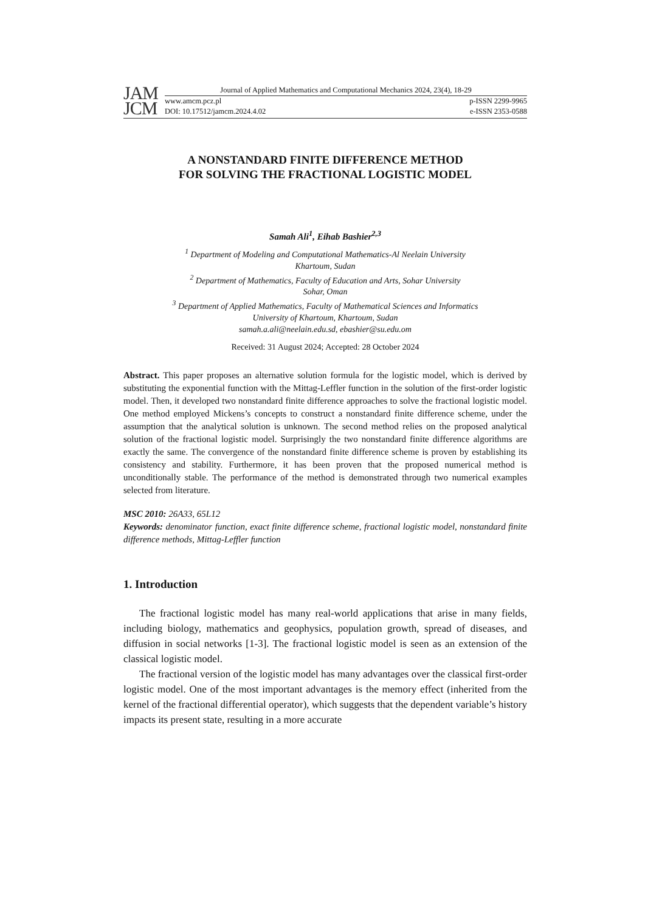JAM
JCM
Journal of Applied Mathematics and Computational Mechanics 2024, 23(4), 18-29
www.amcm.pcz.pl p-ISSN 2299-9965
DOI: 10.17512/jamcm.2024.4.02 e-ISSN 2353-0588
A NONSTANDARD FINITE DIFFERENCE METHOD
FOR SOLVING THE FRACTIONAL LOGISTIC MODEL
Samah Ali<sup>1</sup>, Eihab Bashier<sup>2,3</sup>
<sup>1</sup> Department of Modeling and Computational Mathematics-Al Neelain University
Khartoum, Sudan
<sup>2</sup> Department of Mathematics, Faculty of Education and Arts, Sohar University
Sohar, Oman
<sup>3</sup> Department of Applied Mathematics, Faculty of Mathematical Sciences and Informatics
University of Khartoum, Khartoum, Sudan
samah.a.ali@neelain.edu.sd, ebashier@su.edu.om
Received: 31 August 2024; Accepted: 28 October 2024
Abstract. This paper proposes an alternative solution formula for the logistic model, which is derived by substituting the exponential function with the Mittag-Leffler function in the solution of the first-order logistic model. Then, it developed two nonstandard finite difference approaches to solve the fractional logistic model. One method employed Mickens’s concepts to construct a nonstandard finite difference scheme, under the assumption that the analytical solution is unknown. The second method relies on the proposed analytical solution of the fractional logistic model. Surprisingly the two nonstandard finite difference algorithms are exactly the same. The convergence of the nonstandard finite difference scheme is proven by establishing its consistency and stability. Furthermore, it has been proven that the proposed numerical method is unconditionally stable. The performance of the method is demonstrated through two numerical examples selected from literature.
MSC 2010: 26A33, 65L12
Keywords: denominator function, exact finite difference scheme, fractional logistic model, nonstandard finite difference methods, Mittag-Leffler function
1. Introduction
The fractional logistic model has many real-world applications that arise in many fields, including biology, mathematics and geophysics, population growth, spread of diseases, and diffusion in social networks [1-3]. The fractional logistic model is seen as an extension of the classical logistic model.
The fractional version of the logistic model has many advantages over the classical first-order logistic model. One of the most important advantages is the memory effect (inherited from the kernel of the fractional differential operator), which suggests that the dependent variable’s history impacts its present state, resulting in a more accurate